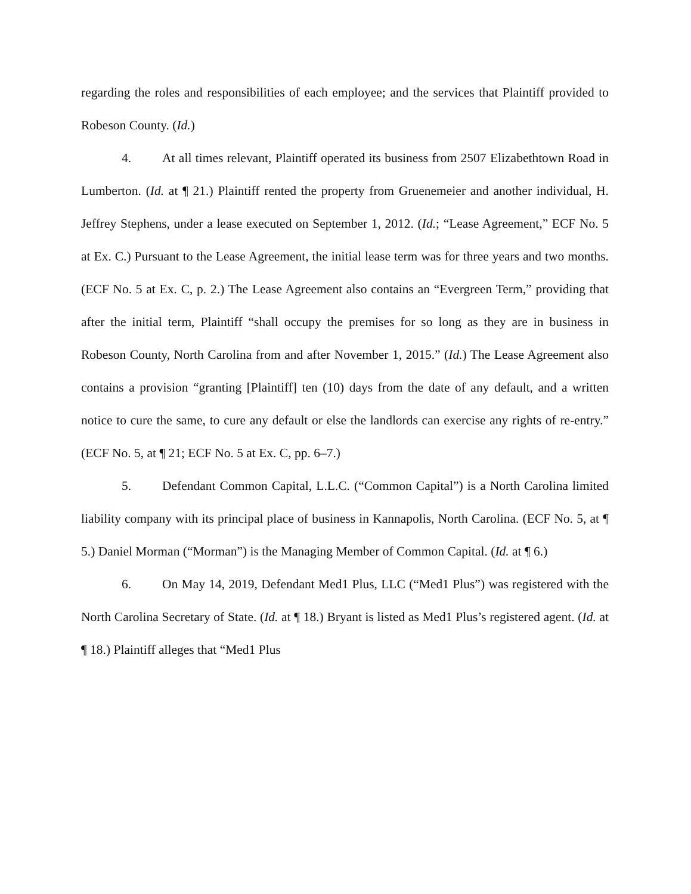regarding the roles and responsibilities of each employee; and the services that Plaintiff provided to Robeson County. (Id.)
4. At all times relevant, Plaintiff operated its business from 2507 Elizabethtown Road in Lumberton. (Id. at ¶ 21.) Plaintiff rented the property from Gruenemeier and another individual, H. Jeffrey Stephens, under a lease executed on September 1, 2012. (Id.; “Lease Agreement,” ECF No. 5 at Ex. C.) Pursuant to the Lease Agreement, the initial lease term was for three years and two months. (ECF No. 5 at Ex. C, p. 2.) The Lease Agreement also contains an “Evergreen Term,” providing that after the initial term, Plaintiff “shall occupy the premises for so long as they are in business in Robeson County, North Carolina from and after November 1, 2015.” (Id.) The Lease Agreement also contains a provision “granting [Plaintiff] ten (10) days from the date of any default, and a written notice to cure the same, to cure any default or else the landlords can exercise any rights of re-entry.” (ECF No. 5, at ¶ 21; ECF No. 5 at Ex. C, pp. 6–7.)
5. Defendant Common Capital, L.L.C. (“Common Capital”) is a North Carolina limited liability company with its principal place of business in Kannapolis, North Carolina. (ECF No. 5, at ¶ 5.) Daniel Morman (“Morman”) is the Managing Member of Common Capital. (Id. at ¶ 6.)
6. On May 14, 2019, Defendant Med1 Plus, LLC (“Med1 Plus”) was registered with the North Carolina Secretary of State. (Id. at ¶ 18.) Bryant is listed as Med1 Plus’s registered agent. (Id. at ¶ 18.) Plaintiff alleges that “Med1 Plus